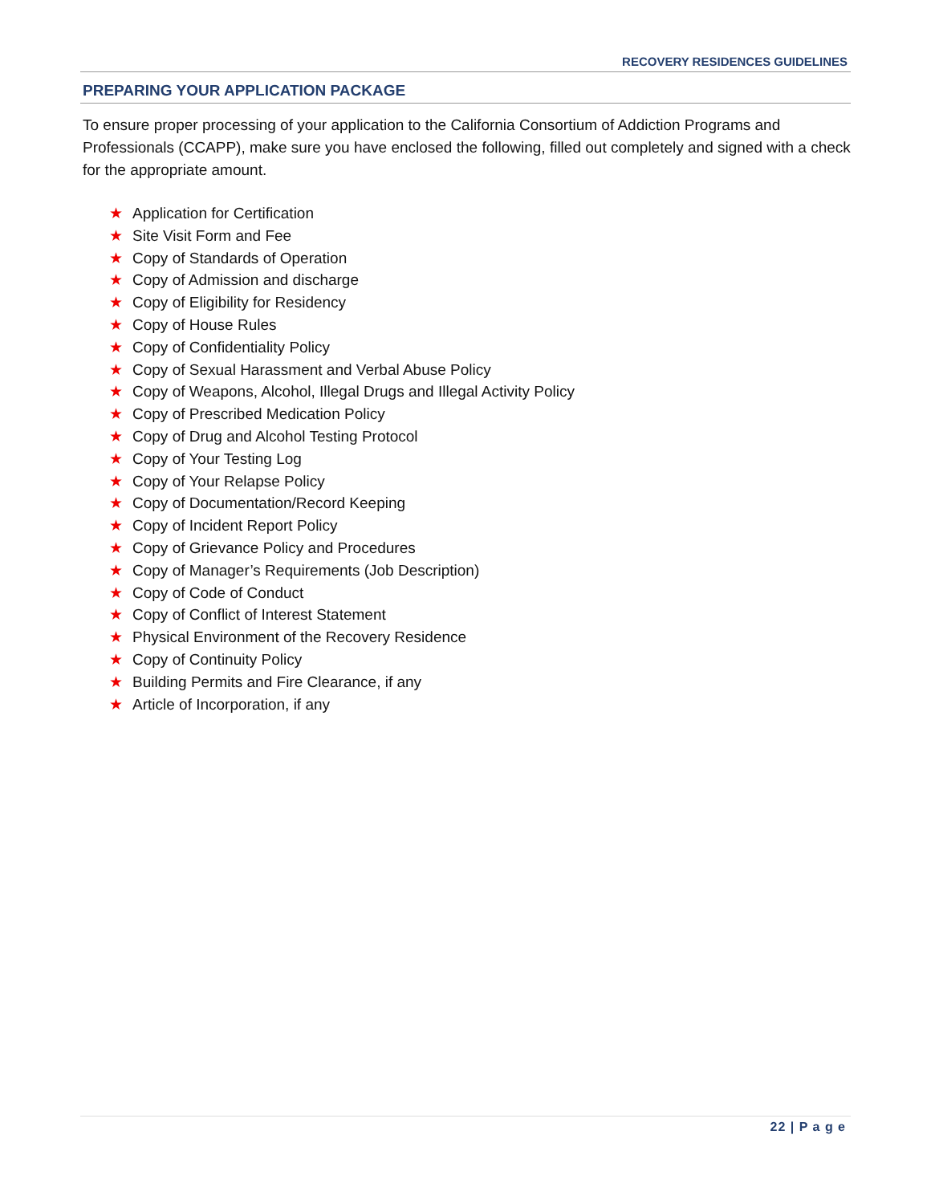RECOVERY RESIDENCES GUIDELINES
PREPARING YOUR APPLICATION PACKAGE
To ensure proper processing of your application to the California Consortium of Addiction Programs and Professionals (CCAPP), make sure you have enclosed the following, filled out completely and signed with a check for the appropriate amount.
★ Application for Certification
★ Site Visit Form and Fee
★ Copy of Standards of Operation
★ Copy of Admission and discharge
★ Copy of Eligibility for Residency
★ Copy of House Rules
★ Copy of Confidentiality Policy
★ Copy of Sexual Harassment and Verbal Abuse Policy
★ Copy of Weapons, Alcohol, Illegal Drugs and Illegal Activity Policy
★ Copy of Prescribed Medication Policy
★ Copy of Drug and Alcohol Testing Protocol
★ Copy of Your Testing Log
★ Copy of Your Relapse Policy
★ Copy of Documentation/Record Keeping
★ Copy of Incident Report Policy
★ Copy of Grievance Policy and Procedures
★ Copy of Manager’s Requirements (Job Description)
★ Copy of Code of Conduct
★ Copy of Conflict of Interest Statement
★ Physical Environment of the Recovery Residence
★ Copy of Continuity Policy
★ Building Permits and Fire Clearance, if any
★ Article of Incorporation, if any
22 | P a g e